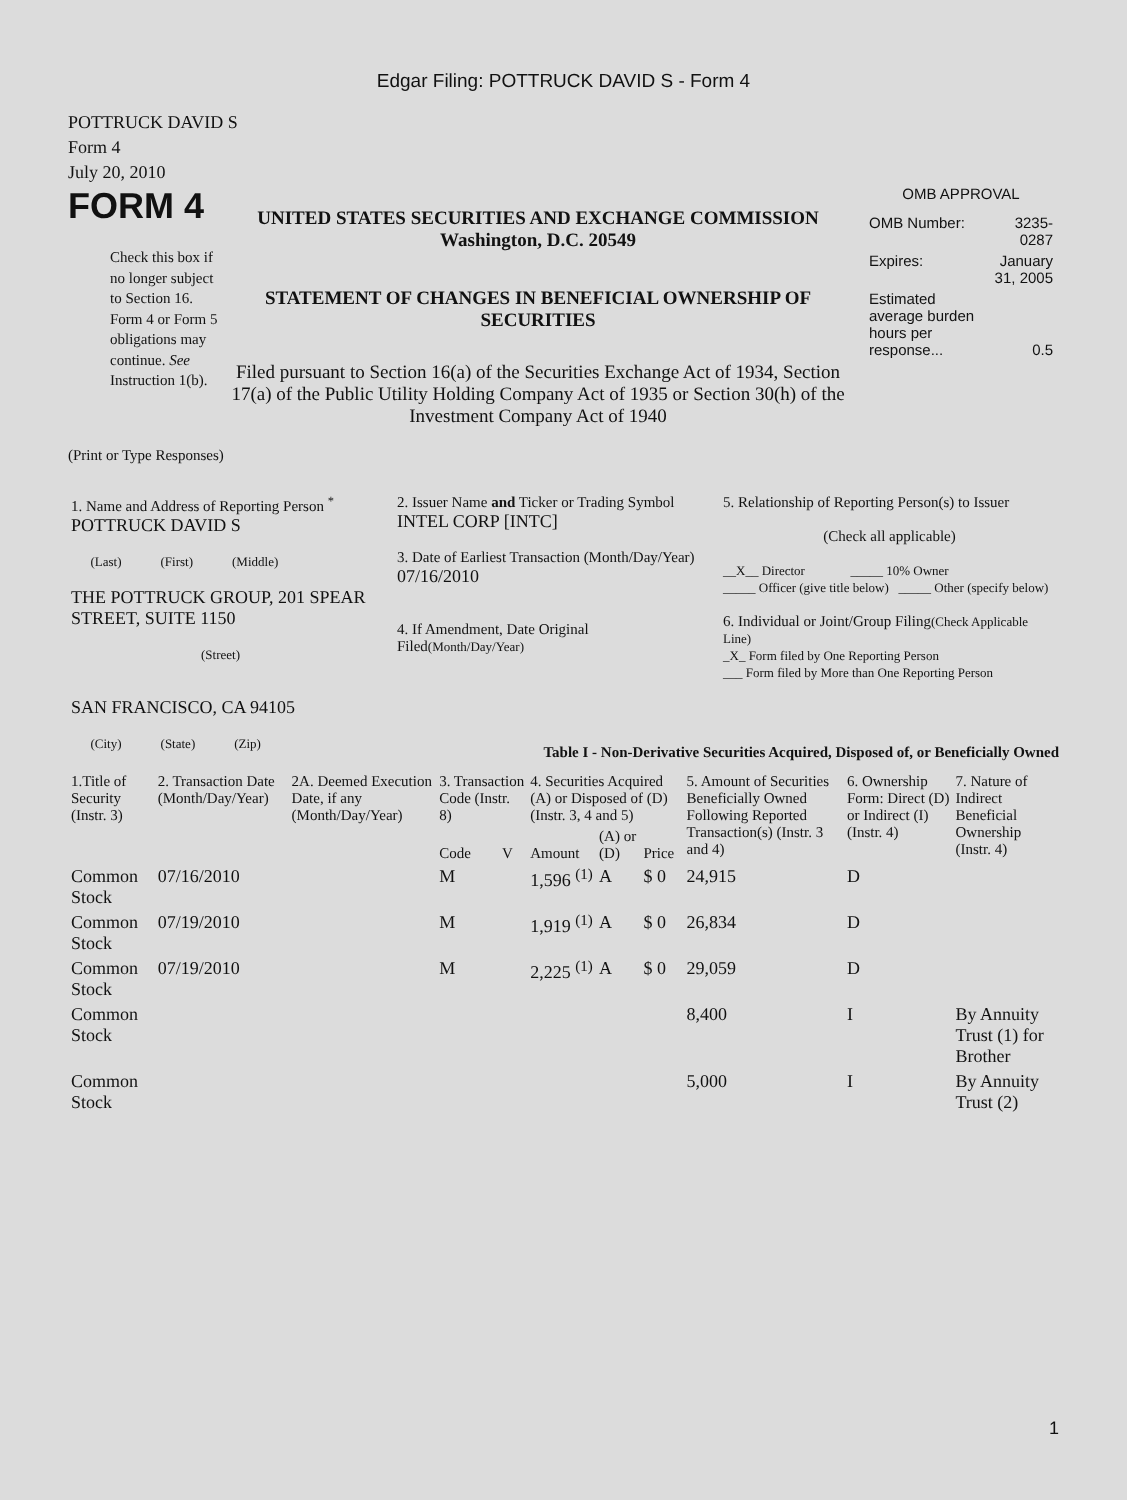Edgar Filing: POTTRUCK DAVID S - Form 4
POTTRUCK DAVID S
Form 4
July 20, 2010
FORM 4
Check this box if no longer subject to Section 16. Form 4 or Form 5 obligations may continue. See Instruction 1(b).
UNITED STATES SECURITIES AND EXCHANGE COMMISSION
Washington, D.C. 20549
STATEMENT OF CHANGES IN BENEFICIAL OWNERSHIP OF SECURITIES
Filed pursuant to Section 16(a) of the Securities Exchange Act of 1934, Section 17(a) of the Public Utility Holding Company Act of 1935 or Section 30(h) of the Investment Company Act of 1940
OMB APPROVAL
| OMB Number: | 3235-0287 |
| Expires: | January 31, 2005 |
| Estimated average burden hours per response... | 0.5 |
(Print or Type Responses)
| 1. Name and Address of Reporting Person <sup>*</sup> POTTRUCK DAVID S (Last) (First) (Middle) THE POTTRUCK GROUP, 201 SPEAR STREET, SUITE 1150 (Street) SAN FRANCISCO, CA 94105 (City) (State) (Zip) | 2. Issuer Name and Ticker or Trading Symbol INTEL CORP [INTC] 3. Date of Earliest Transaction (Month/Day/Year) 07/16/2010 4. If Amendment, Date Original Filed (Month/Day/Year) | 5. Relationship of Reporting Person(s) to Issuer (Check all applicable) __X__ Director _____ 10% Owner _____ Officer (give title below) _____ Other (specify below) 6. Individual or Joint/Group Filing (Check Applicable Line) _X_ Form filed by One Reporting Person ___ Form filed by More than One Reporting Person |
Table I - Non-Derivative Securities Acquired, Disposed of, or Beneficially Owned
| 1.Title of Security (Instr. 3) | 2. Transaction Date (Month/Day/Year) | 2A. Deemed Execution Date, if any (Month/Day/Year) | 3. Transaction Code (Instr. 8) | | 4. Securities Acquired (A) or Disposed of (D) (Instr. 3, 4 and 5) | | | 5. Amount of Securities Beneficially Owned Following Reported Transaction(s) (Instr. 3 and 4) | 6. Ownership Form: Direct (D) or Indirect (I) (Instr. 4) | 7. Nature of Indirect Beneficial Ownership (Instr. 4) |
| --- | --- | --- | --- | --- | --- | --- | --- | --- | --- | --- |
| | | | Code | V | Amount | (A) or (D) | Price | | | |
| Common Stock | 07/16/2010 | | M | | 1,596 <sup>(1)</sup> | A | $ 0 | 24,915 | D | |
| Common Stock | 07/19/2010 | | M | | 1,919 <sup>(1)</sup> | A | $ 0 | 26,834 | D | |
| Common Stock | 07/19/2010 | | M | | 2,225 <sup>(1)</sup> | A | $ 0 | 29,059 | D | |
| Common Stock | | | | | | | | 8,400 | I | By Annuity Trust (1) for Brother |
| Common Stock | | | | | | | | 5,000 | I | By Annuity Trust (2) |
1